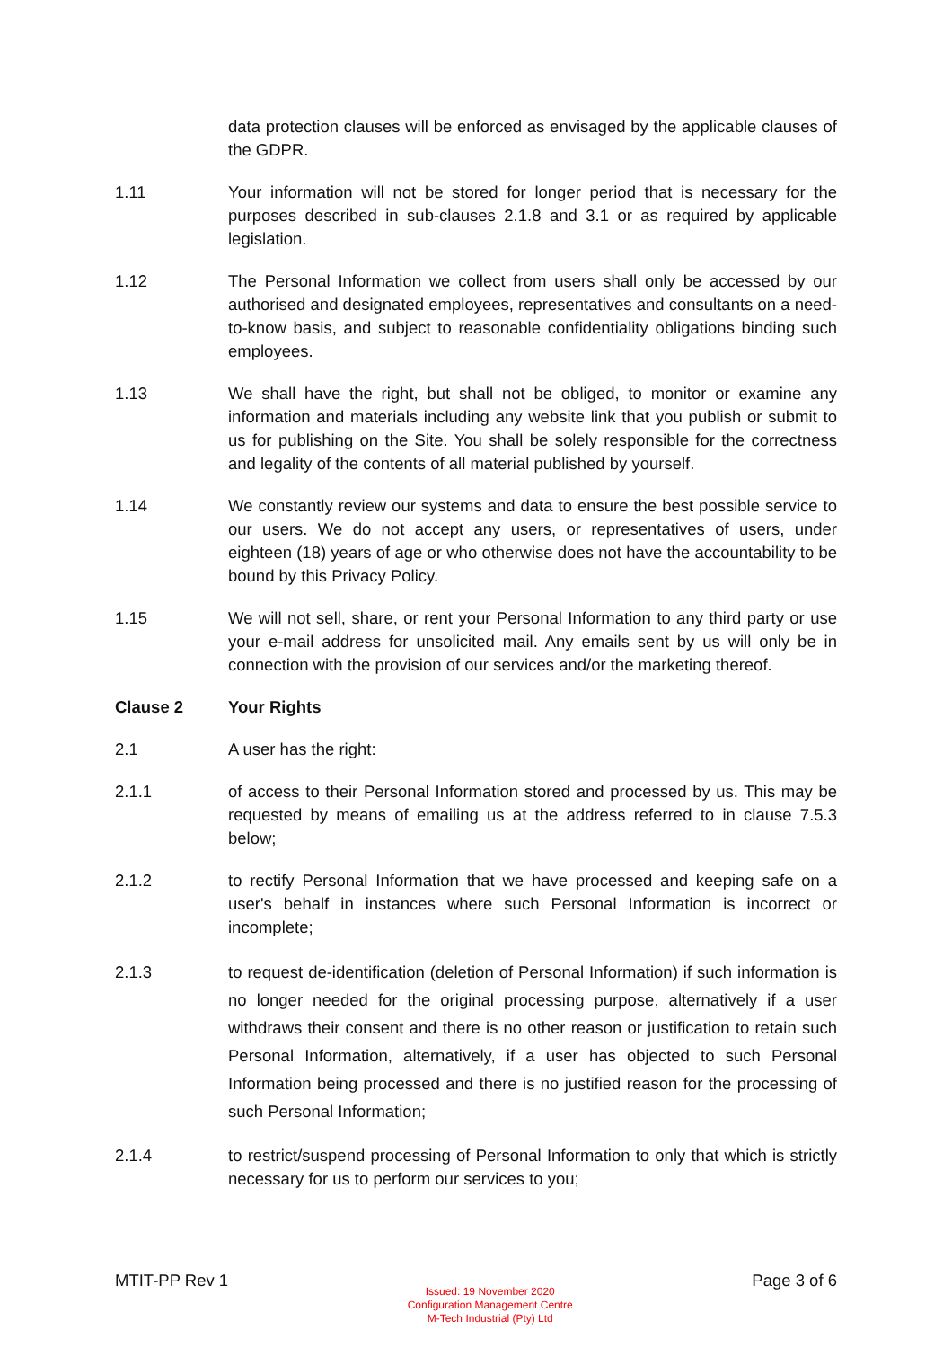data protection clauses will be enforced as envisaged by the applicable clauses of the GDPR.
1.11 Your information will not be stored for longer period that is necessary for the purposes described in sub-clauses 2.1.8 and 3.1 or as required by applicable legislation.
1.12 The Personal Information we collect from users shall only be accessed by our authorised and designated employees, representatives and consultants on a need-to-know basis, and subject to reasonable confidentiality obligations binding such employees.
1.13 We shall have the right, but shall not be obliged, to monitor or examine any information and materials including any website link that you publish or submit to us for publishing on the Site. You shall be solely responsible for the correctness and legality of the contents of all material published by yourself.
1.14 We constantly review our systems and data to ensure the best possible service to our users. We do not accept any users, or representatives of users, under eighteen (18) years of age or who otherwise does not have the accountability to be bound by this Privacy Policy.
1.15 We will not sell, share, or rent your Personal Information to any third party or use your e-mail address for unsolicited mail. Any emails sent by us will only be in connection with the provision of our services and/or the marketing thereof.
Clause 2 Your Rights
2.1 A user has the right:
2.1.1 of access to their Personal Information stored and processed by us. This may be requested by means of emailing us at the address referred to in clause 7.5.3 below;
2.1.2 to rectify Personal Information that we have processed and keeping safe on a user's behalf in instances where such Personal Information is incorrect or incomplete;
2.1.3 to request de-identification (deletion of Personal Information) if such information is no longer needed for the original processing purpose, alternatively if a user withdraws their consent and there is no other reason or justification to retain such Personal Information, alternatively, if a user has objected to such Personal Information being processed and there is no justified reason for the processing of such Personal Information;
2.1.4 to restrict/suspend processing of Personal Information to only that which is strictly necessary for us to perform our services to you;
MTIT-PP Rev 1
Issued: 19 November 2020
Configuration Management Centre
M-Tech Industrial (Pty) Ltd
Page 3 of 6